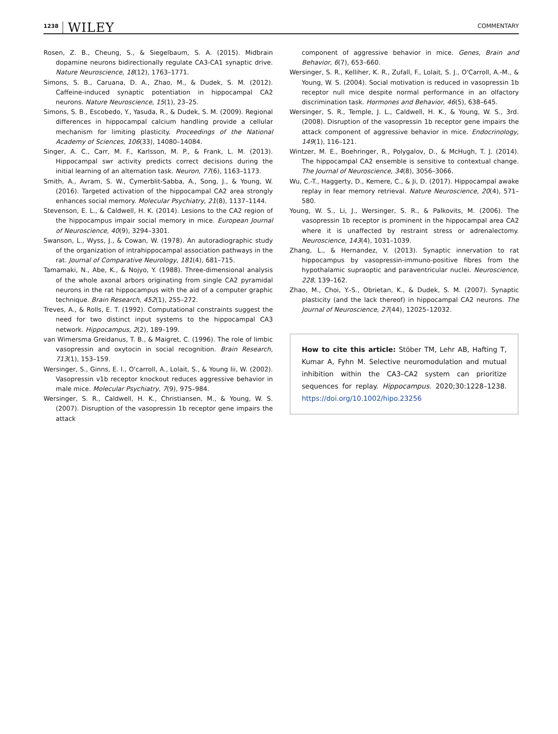1238 WILEY
COMMENTARY
Rosen, Z. B., Cheung, S., & Siegelbaum, S. A. (2015). Midbrain dopamine neurons bidirectionally regulate CA3-CA1 synaptic drive. Nature Neuroscience, 18(12), 1763–1771.
Simons, S. B., Caruana, D. A., Zhao, M., & Dudek, S. M. (2012). Caffeine-induced synaptic potentiation in hippocampal CA2 neurons. Nature Neuroscience, 15(1), 23–25.
Simons, S. B., Escobedo, Y., Yasuda, R., & Dudek, S. M. (2009). Regional differences in hippocampal calcium handling provide a cellular mechanism for limiting plasticity. Proceedings of the National Academy of Sciences, 106(33), 14080–14084.
Singer, A. C., Carr, M. F., Karlsson, M. P., & Frank, L. M. (2013). Hippocampal swr activity predicts correct decisions during the initial learning of an alternation task. Neuron, 77(6), 1163–1173.
Smith, A., Avram, S. W., Cymerblit-Sabba, A., Song, J., & Young, W. (2016). Targeted activation of the hippocampal CA2 area strongly enhances social memory. Molecular Psychiatry, 21(8), 1137–1144.
Stevenson, E. L., & Caldwell, H. K. (2014). Lesions to the CA2 region of the hippocampus impair social memory in mice. European Journal of Neuroscience, 40(9), 3294–3301.
Swanson, L., Wyss, J., & Cowan, W. (1978). An autoradiographic study of the organization of intrahippocampal association pathways in the rat. Journal of Comparative Neurology, 181(4), 681–715.
Tamamaki, N., Abe, K., & Nojyo, Y. (1988). Three-dimensional analysis of the whole axonal arbors originating from single CA2 pyramidal neurons in the rat hippocampus with the aid of a computer graphic technique. Brain Research, 452(1), 255–272.
Treves, A., & Rolls, E. T. (1992). Computational constraints suggest the need for two distinct input systems to the hippocampal CA3 network. Hippocampus, 2(2), 189–199.
van Wimersma Greidanus, T. B., & Maigret, C. (1996). The role of limbic vasopressin and oxytocin in social recognition. Brain Research, 713(1), 153–159.
Wersinger, S., Ginns, E. I., O'carroll, A., Lolait, S., & Young Iii, W. (2002). Vasopressin v1b receptor knockout reduces aggressive behavior in male mice. Molecular Psychiatry, 7(9), 975–984.
Wersinger, S. R., Caldwell, H. K., Christiansen, M., & Young, W. S. (2007). Disruption of the vasopressin 1b receptor gene impairs the attack
component of aggressive behavior in mice. Genes, Brain and Behavior, 6(7), 653–660.
Wersinger, S. R., Kelliher, K. R., Zufall, F., Lolait, S. J., O'Carroll, A.-M., & Young, W. S. (2004). Social motivation is reduced in vasopressin 1b receptor null mice despite normal performance in an olfactory discrimination task. Hormones and Behavior, 46(5), 638–645.
Wersinger, S. R., Temple, J. L., Caldwell, H. K., & Young, W. S., 3rd. (2008). Disruption of the vasopressin 1b receptor gene impairs the attack component of aggressive behavior in mice. Endocrinology, 149(1), 116–121.
Wintzer, M. E., Boehringer, R., Polygalov, D., & McHugh, T. J. (2014). The hippocampal CA2 ensemble is sensitive to contextual change. The Journal of Neuroscience, 34(8), 3056–3066.
Wu, C.-T., Haggerty, D., Kemere, C., & Ji, D. (2017). Hippocampal awake replay in fear memory retrieval. Nature Neuroscience, 20(4), 571–580.
Young, W. S., Li, J., Wersinger, S. R., & Palkovits, M. (2006). The vasopressin 1b receptor is prominent in the hippocampal area CA2 where it is unaffected by restraint stress or adrenalectomy. Neuroscience, 143(4), 1031–1039.
Zhang, L., & Hernandez, V. (2013). Synaptic innervation to rat hippocampus by vasopressin-immuno-positive fibres from the hypothalamic supraoptic and paraventricular nuclei. Neuroscience, 228, 139–162.
Zhao, M., Choi, Y.-S., Obrietan, K., & Dudek, S. M. (2007). Synaptic plasticity (and the lack thereof) in hippocampal CA2 neurons. The Journal of Neuroscience, 27(44), 12025–12032.
How to cite this article: Stöber TM, Lehr AB, Hafting T, Kumar A, Fyhn M. Selective neuromodulation and mutual inhibition within the CA3–CA2 system can prioritize sequences for replay. Hippocampus. 2020;30:1228–1238. https://doi.org/10.1002/hipo.23256